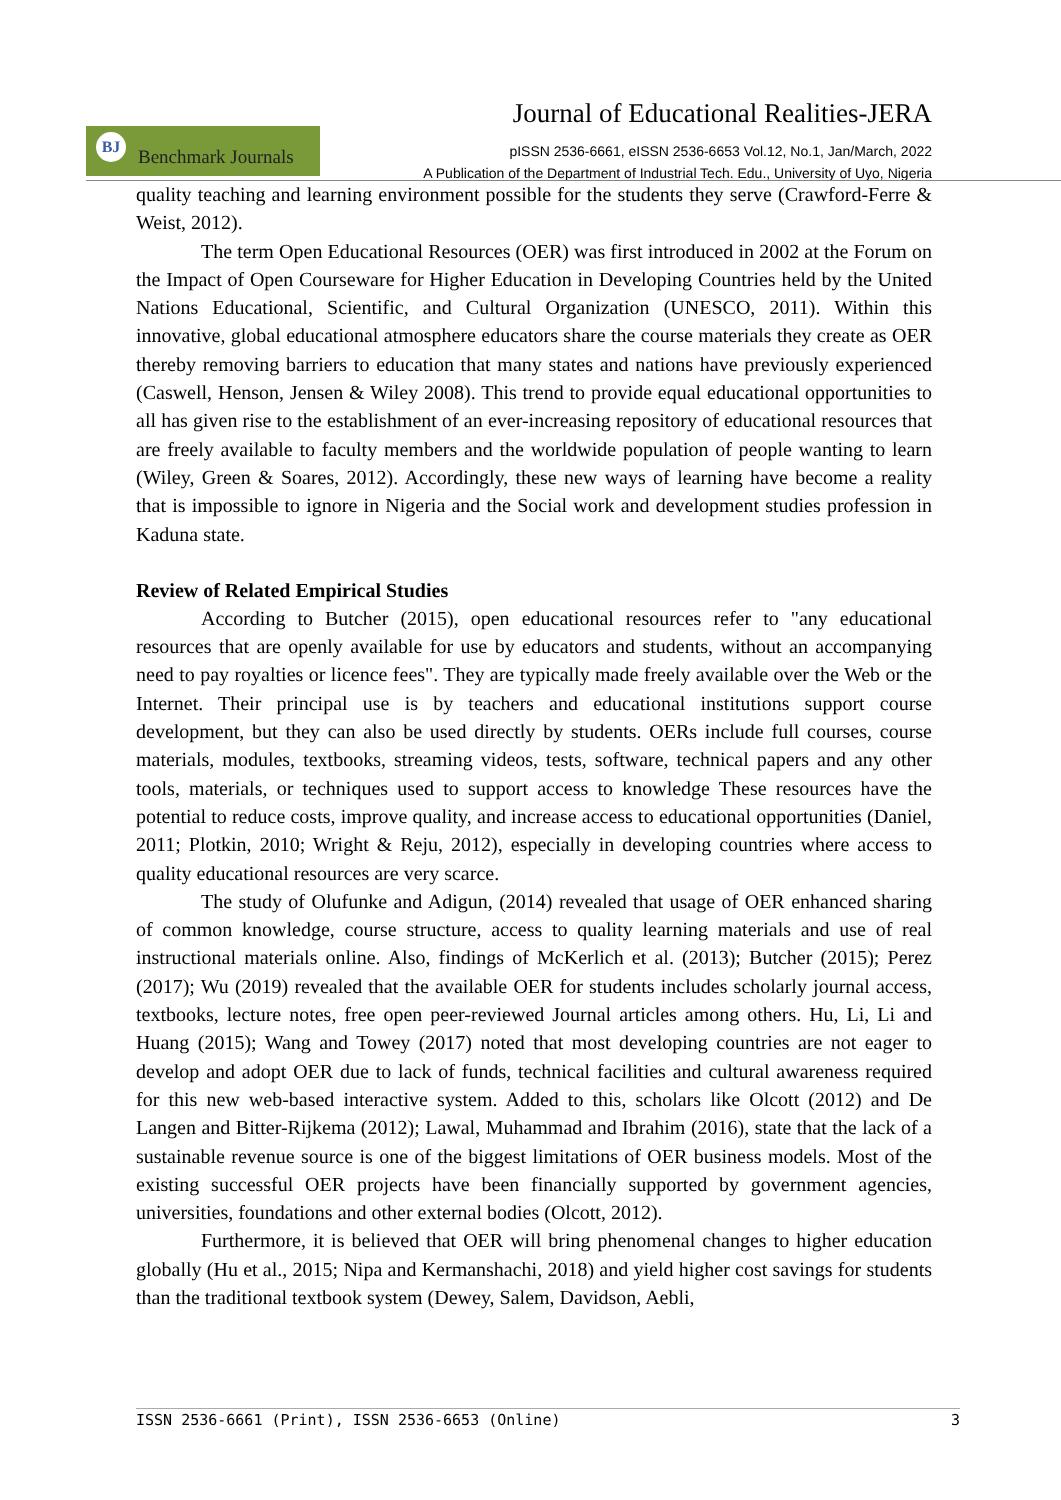Journal of Educational Realities-JERA
BJ
Benchmark Journals
pISSN 2536-6661, eISSN 2536-6653 Vol.12, No.1, Jan/March, 2022
A Publication of the Department of Industrial Tech. Edu., University of Uyo, Nigeria
quality teaching and learning environment possible for the students they serve (Crawford-Ferre & Weist, 2012).
The term Open Educational Resources (OER) was first introduced in 2002 at the Forum on the Impact of Open Courseware for Higher Education in Developing Countries held by the United Nations Educational, Scientific, and Cultural Organization (UNESCO, 2011). Within this innovative, global educational atmosphere educators share the course materials they create as OER thereby removing barriers to education that many states and nations have previously experienced (Caswell, Henson, Jensen & Wiley 2008). This trend to provide equal educational opportunities to all has given rise to the establishment of an ever-increasing repository of educational resources that are freely available to faculty members and the worldwide population of people wanting to learn (Wiley, Green & Soares, 2012). Accordingly, these new ways of learning have become a reality that is impossible to ignore in Nigeria and the Social work and development studies profession in Kaduna state.
Review of Related Empirical Studies
According to Butcher (2015), open educational resources refer to "any educational resources that are openly available for use by educators and students, without an accompanying need to pay royalties or licence fees". They are typically made freely available over the Web or the Internet. Their principal use is by teachers and educational institutions support course development, but they can also be used directly by students. OERs include full courses, course materials, modules, textbooks, streaming videos, tests, software, technical papers and any other tools, materials, or techniques used to support access to knowledge These resources have the potential to reduce costs, improve quality, and increase access to educational opportunities (Daniel, 2011; Plotkin, 2010; Wright & Reju, 2012), especially in developing countries where access to quality educational resources are very scarce.
The study of Olufunke and Adigun, (2014) revealed that usage of OER enhanced sharing of common knowledge, course structure, access to quality learning materials and use of real instructional materials online. Also, findings of McKerlich et al. (2013); Butcher (2015); Perez (2017); Wu (2019) revealed that the available OER for students includes scholarly journal access, textbooks, lecture notes, free open peer-reviewed Journal articles among others. Hu, Li, Li and Huang (2015); Wang and Towey (2017) noted that most developing countries are not eager to develop and adopt OER due to lack of funds, technical facilities and cultural awareness required for this new web-based interactive system. Added to this, scholars like Olcott (2012) and De Langen and Bitter-Rijkema (2012); Lawal, Muhammad and Ibrahim (2016), state that the lack of a sustainable revenue source is one of the biggest limitations of OER business models. Most of the existing successful OER projects have been financially supported by government agencies, universities, foundations and other external bodies (Olcott, 2012).
Furthermore, it is believed that OER will bring phenomenal changes to higher education globally (Hu et al., 2015; Nipa and Kermanshachi, 2018) and yield higher cost savings for students than the traditional textbook system (Dewey, Salem, Davidson, Aebli,
ISSN 2536-6661 (Print), ISSN 2536-6653 (Online) 3